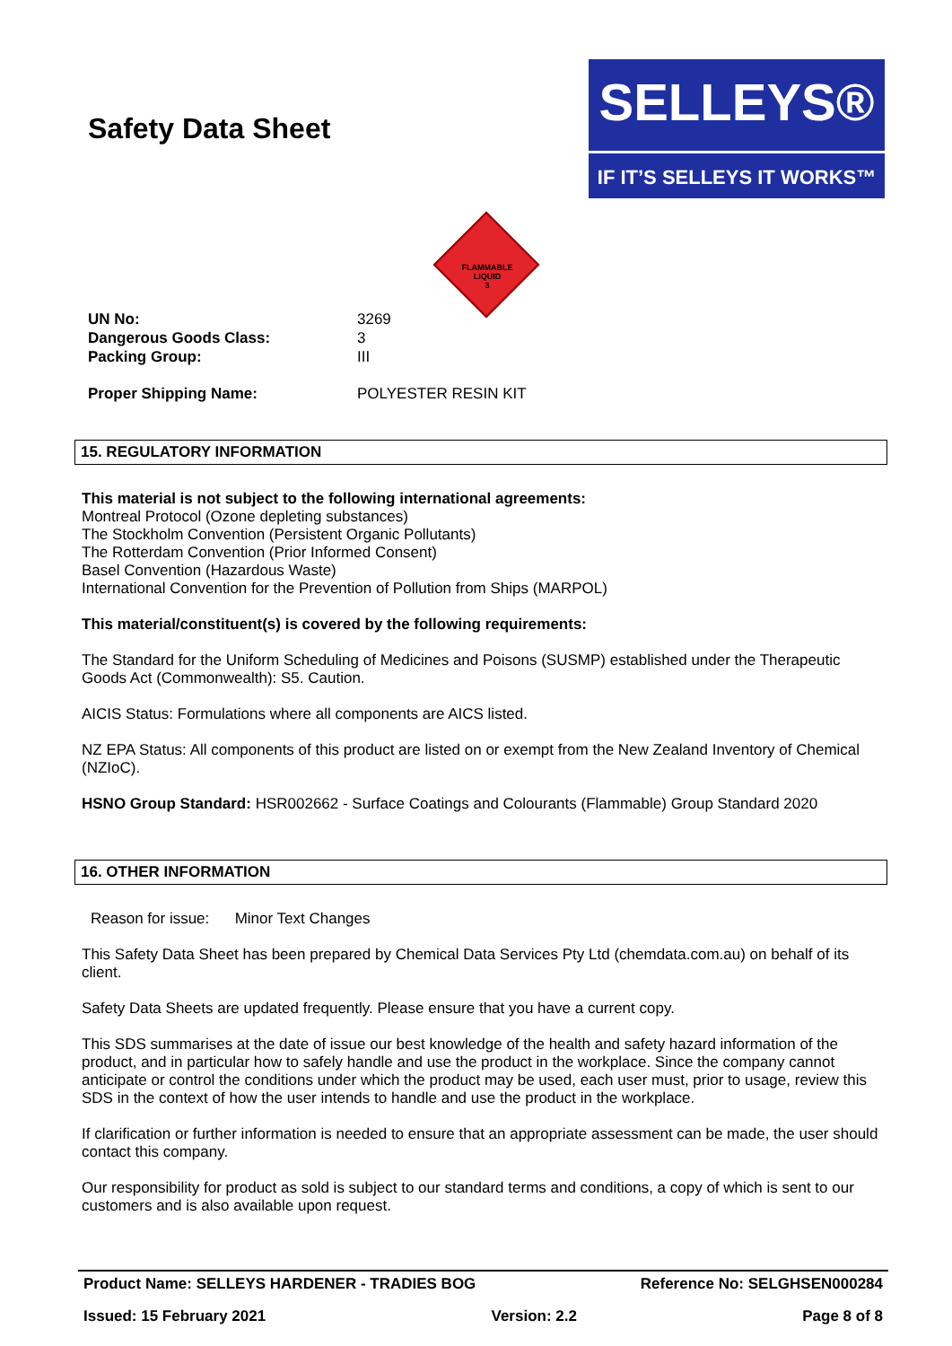Safety Data Sheet
SELLEYS®
IF IT’S SELLEYS IT WORKS™
FLAMMABLE
LIQUID
3
UN No: 3269
Dangerous Goods Class: 3
Packing Group: III
Proper Shipping Name: POLYESTER RESIN KIT
15. REGULATORY INFORMATION
This material is not subject to the following international agreements:
Montreal Protocol (Ozone depleting substances)
The Stockholm Convention (Persistent Organic Pollutants)
The Rotterdam Convention (Prior Informed Consent)
Basel Convention (Hazardous Waste)
International Convention for the Prevention of Pollution from Ships (MARPOL)
This material/constituent(s) is covered by the following requirements:
The Standard for the Uniform Scheduling of Medicines and Poisons (SUSMP) established under the Therapeutic Goods Act (Commonwealth): S5. Caution.
AICIS Status: Formulations where all components are AICS listed.
NZ EPA Status: All components of this product are listed on or exempt from the New Zealand Inventory of Chemical (NZIoC).
HSNO Group Standard: HSR002662 - Surface Coatings and Colourants (Flammable) Group Standard 2020
16. OTHER INFORMATION
Reason for issue: Minor Text Changes
This Safety Data Sheet has been prepared by Chemical Data Services Pty Ltd (chemdata.com.au) on behalf of its client.
Safety Data Sheets are updated frequently. Please ensure that you have a current copy.
This SDS summarises at the date of issue our best knowledge of the health and safety hazard information of the product, and in particular how to safely handle and use the product in the workplace. Since the company cannot anticipate or control the conditions under which the product may be used, each user must, prior to usage, review this SDS in the context of how the user intends to handle and use the product in the workplace.
If clarification or further information is needed to ensure that an appropriate assessment can be made, the user should contact this company.
Our responsibility for product as sold is subject to our standard terms and conditions, a copy of which is sent to our customers and is also available upon request.
Product Name: SELLEYS HARDENER - TRADIES BOG Reference No: SELGHSEN000284
Issued: 15 February 2021 Version: 2.2 Page 8 of 8